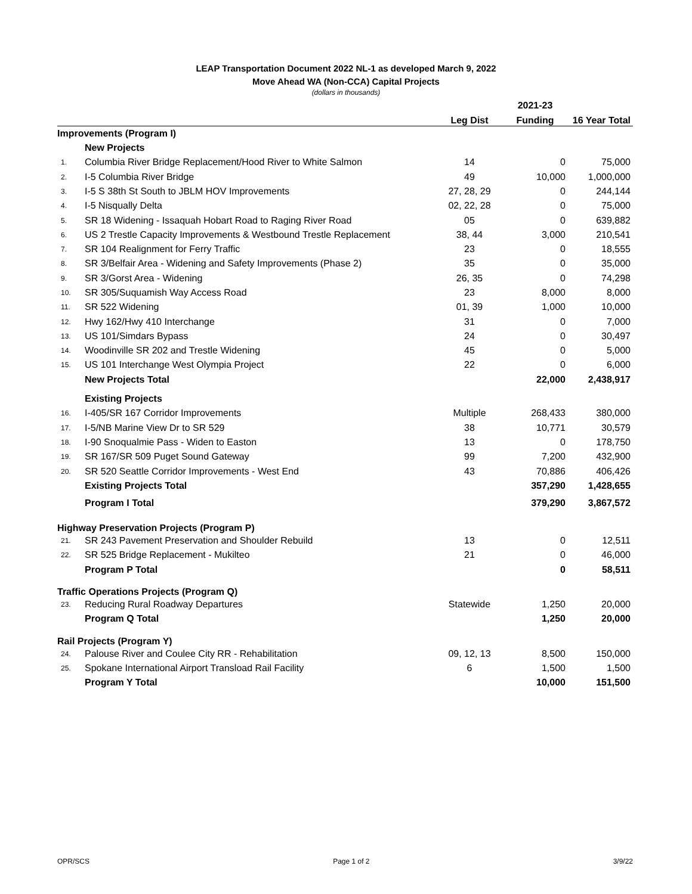LEAP Transportation Document 2022 NL-1 as developed March 9, 2022
Move Ahead WA (Non-CCA) Capital Projects
(dollars in thousands)
| | | | 2021-23 | |
| --- | --- | --- | --- | --- |
| | | Leg Dist | Funding | 16 Year Total |
| Improvements (Program I) | | | | |
| | New Projects | | | |
| 1. | Columbia River Bridge Replacement/Hood River to White Salmon | 14 | 0 | 75,000 |
| 2. | I-5 Columbia River Bridge | 49 | 10,000 | 1,000,000 |
| 3. | I-5 S 38th St South to JBLM HOV Improvements | 27, 28, 29 | 0 | 244,144 |
| 4. | I-5 Nisqually Delta | 02, 22, 28 | 0 | 75,000 |
| 5. | SR 18 Widening - Issaquah Hobart Road to Raging River Road | 05 | 0 | 639,882 |
| 6. | US 2 Trestle Capacity Improvements & Westbound Trestle Replacement | 38, 44 | 3,000 | 210,541 |
| 7. | SR 104 Realignment for Ferry Traffic | 23 | 0 | 18,555 |
| 8. | SR 3/Belfair Area - Widening and Safety Improvements (Phase 2) | 35 | 0 | 35,000 |
| 9. | SR 3/Gorst Area - Widening | 26, 35 | 0 | 74,298 |
| 10. | SR 305/Suquamish Way Access Road | 23 | 8,000 | 8,000 |
| 11. | SR 522 Widening | 01, 39 | 1,000 | 10,000 |
| 12. | Hwy 162/Hwy 410 Interchange | 31 | 0 | 7,000 |
| 13. | US 101/Simdars Bypass | 24 | 0 | 30,497 |
| 14. | Woodinville SR 202 and Trestle Widening | 45 | 0 | 5,000 |
| 15. | US 101 Interchange West Olympia Project | 22 | 0 | 6,000 |
| | New Projects Total | | 22,000 | 2,438,917 |
| | Existing Projects | | | |
| 16. | I-405/SR 167 Corridor Improvements | Multiple | 268,433 | 380,000 |
| 17. | I-5/NB Marine View Dr to SR 529 | 38 | 10,771 | 30,579 |
| 18. | I-90 Snoqualmie Pass - Widen to Easton | 13 | 0 | 178,750 |
| 19. | SR 167/SR 509 Puget Sound Gateway | 99 | 7,200 | 432,900 |
| 20. | SR 520 Seattle Corridor Improvements - West End | 43 | 70,886 | 406,426 |
| | Existing Projects Total | | 357,290 | 1,428,655 |
| | Program I Total | | 379,290 | 3,867,572 |
| Highway Preservation Projects (Program P) | | | | |
| 21. | SR 243 Pavement Preservation and Shoulder Rebuild | 13 | 0 | 12,511 |
| 22. | SR 525 Bridge Replacement - Mukilteo | 21 | 0 | 46,000 |
| | Program P Total | | 0 | 58,511 |
| Traffic Operations Projects (Program Q) | | | | |
| 23. | Reducing Rural Roadway Departures | Statewide | 1,250 | 20,000 |
| | Program Q Total | | 1,250 | 20,000 |
| Rail Projects (Program Y) | | | | |
| 24. | Palouse River and Coulee City RR - Rehabilitation | 09, 12, 13 | 8,500 | 150,000 |
| 25. | Spokane International Airport Transload Rail Facility | 6 | 1,500 | 1,500 |
| | Program Y Total | | 10,000 | 151,500 |
OPR/SCS Page 1 of 2 3/9/22